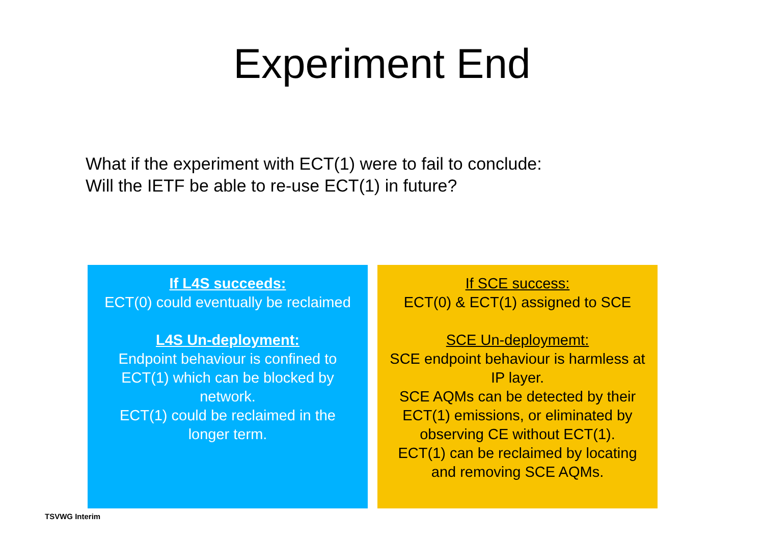Experiment End
What if the experiment with ECT(1) were to fail to conclude:
Will the IETF be able to re-use ECT(1) in future?
If L4S succeeds:
ECT(0) could eventually be reclaimed
L4S Un-deployment:
Endpoint behaviour is confined to
ECT(1) which can be blocked by
network.
ECT(1) could be reclaimed in the
longer term.
If SCE success:
ECT(0) & ECT(1) assigned to SCE
SCE Un-deploymemt:
SCE endpoint behaviour is harmless at
IP layer.
SCE AQMs can be detected by their
ECT(1) emissions, or eliminated by
observing CE without ECT(1).
ECT(1) can be reclaimed by locating
and removing SCE AQMs.
TSVWG Interim